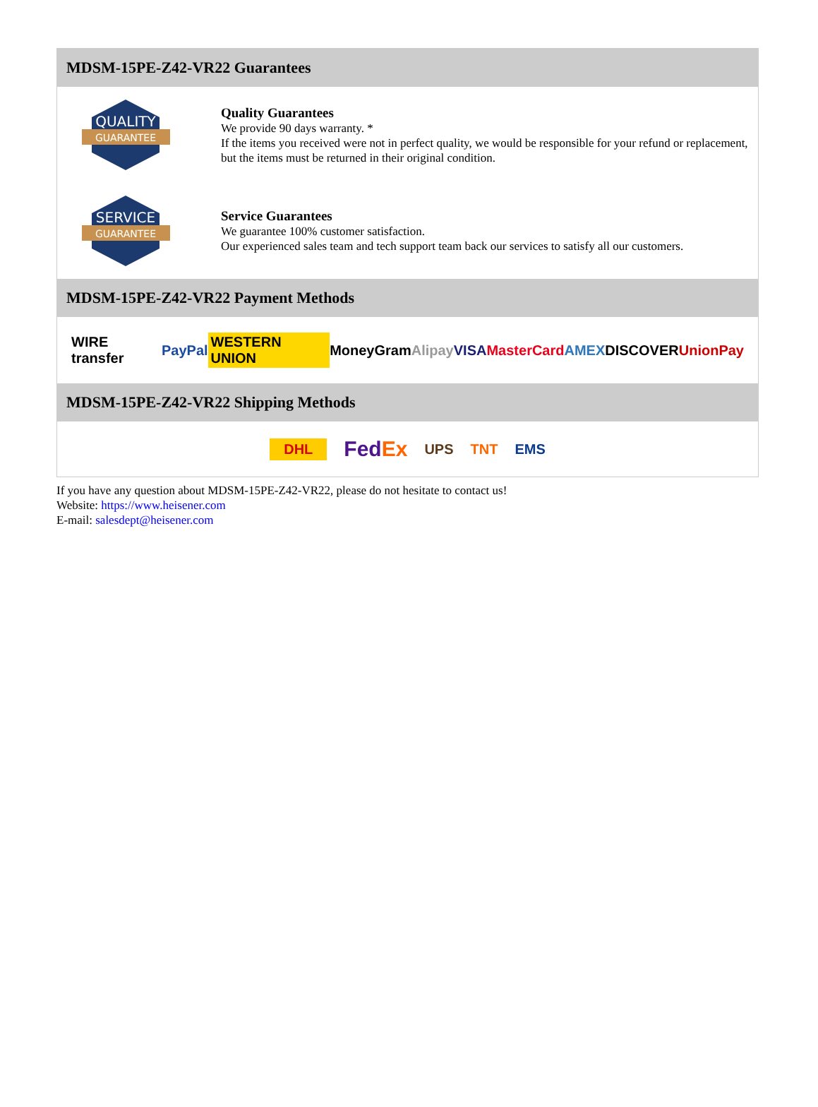MDSM-15PE-Z42-VR22 Guarantees
QUALITY
GUARANTEE
Quality Guarantees
We provide 90 days warranty. *
If the items you received were not in perfect quality, we would be responsible for your refund or replacement, but the items must be returned in their original condition.
SERVICE
GUARANTEE
Service Guarantees
We guarantee 100% customer satisfaction.
Our experienced sales team and tech support team back our services to satisfy all our customers.
MDSM-15PE-Z42-VR22 Payment Methods
WIRE transfer PayPal WESTERN UNION MoneyGram Alipay VISA MasterCard AMEX DISCOVER UnionPay
MDSM-15PE-Z42-VR22 Shipping Methods
DHL FedEx UPS TNT EMS
If you have any question about MDSM-15PE-Z42-VR22, please do not hesitate to contact us!
Website: https://www.heisener.com
E-mail: salesdept@heisener.com